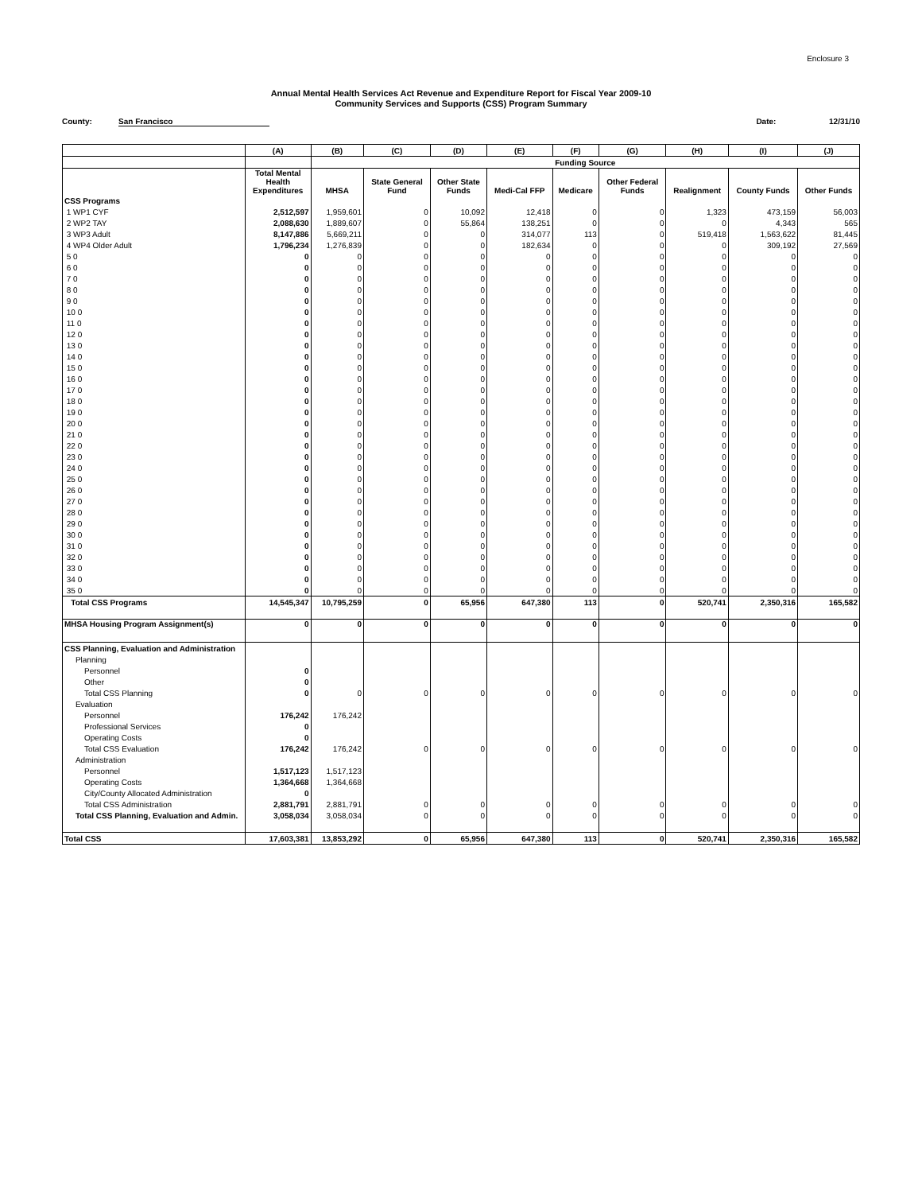Enclosure 3
Annual Mental Health Services Act Revenue and Expenditure Report for Fiscal Year 2009-10
Community Services and Supports (CSS) Program Summary
County: San Francisco Date: 12/31/10
| | (A) | (B) | (C) | (D) | (E) | (F) | (G) | (H) | (I) | (J) |
| --- | --- | --- | --- | --- | --- | --- | --- | --- | --- | --- |
| | | Funding Source | | | | | | | | |
| | Total Mental Health Expenditures | MHSA | State General Fund | Other State Funds | Medi-Cal FFP | Medicare | Other Federal Funds | Realignment | County Funds | Other Funds |
| CSS Programs | | | | | | | | | | |
| 1 WP1 CYF | 2,512,597 | 1,959,601 | 0 | 10,092 | 12,418 | 0 | 0 | 1,323 | 473,159 | 56,003 |
| 2 WP2 TAY | 2,088,630 | 1,889,607 | 0 | 55,864 | 138,251 | 0 | 0 | 0 | 4,343 | 565 |
| 3 WP3 Adult | 8,147,886 | 5,669,211 | 0 | 0 | 314,077 | 113 | 0 | 519,418 | 1,563,622 | 81,445 |
| 4 WP4 Older Adult | 1,796,234 | 1,276,839 | 0 | 0 | 182,634 | 0 | 0 | 0 | 309,192 | 27,569 |
| 5 0 | 0 | 0 | 0 | 0 | 0 | 0 | 0 | 0 | 0 | 0 |
| 6 0 | 0 | 0 | 0 | 0 | 0 | 0 | 0 | 0 | 0 | 0 |
| 7 0 | 0 | 0 | 0 | 0 | 0 | 0 | 0 | 0 | 0 | 0 |
| 8 0 | 0 | 0 | 0 | 0 | 0 | 0 | 0 | 0 | 0 | 0 |
| 9 0 | 0 | 0 | 0 | 0 | 0 | 0 | 0 | 0 | 0 | 0 |
| 10 0 | 0 | 0 | 0 | 0 | 0 | 0 | 0 | 0 | 0 | 0 |
| 11 0 | 0 | 0 | 0 | 0 | 0 | 0 | 0 | 0 | 0 | 0 |
| 12 0 | 0 | 0 | 0 | 0 | 0 | 0 | 0 | 0 | 0 | 0 |
| 13 0 | 0 | 0 | 0 | 0 | 0 | 0 | 0 | 0 | 0 | 0 |
| 14 0 | 0 | 0 | 0 | 0 | 0 | 0 | 0 | 0 | 0 | 0 |
| 15 0 | 0 | 0 | 0 | 0 | 0 | 0 | 0 | 0 | 0 | 0 |
| 16 0 | 0 | 0 | 0 | 0 | 0 | 0 | 0 | 0 | 0 | 0 |
| 17 0 | 0 | 0 | 0 | 0 | 0 | 0 | 0 | 0 | 0 | 0 |
| 18 0 | 0 | 0 | 0 | 0 | 0 | 0 | 0 | 0 | 0 | 0 |
| 19 0 | 0 | 0 | 0 | 0 | 0 | 0 | 0 | 0 | 0 | 0 |
| 20 0 | 0 | 0 | 0 | 0 | 0 | 0 | 0 | 0 | 0 | 0 |
| 21 0 | 0 | 0 | 0 | 0 | 0 | 0 | 0 | 0 | 0 | 0 |
| 22 0 | 0 | 0 | 0 | 0 | 0 | 0 | 0 | 0 | 0 | 0 |
| 23 0 | 0 | 0 | 0 | 0 | 0 | 0 | 0 | 0 | 0 | 0 |
| 24 0 | 0 | 0 | 0 | 0 | 0 | 0 | 0 | 0 | 0 | 0 |
| 25 0 | 0 | 0 | 0 | 0 | 0 | 0 | 0 | 0 | 0 | 0 |
| 26 0 | 0 | 0 | 0 | 0 | 0 | 0 | 0 | 0 | 0 | 0 |
| 27 0 | 0 | 0 | 0 | 0 | 0 | 0 | 0 | 0 | 0 | 0 |
| 28 0 | 0 | 0 | 0 | 0 | 0 | 0 | 0 | 0 | 0 | 0 |
| 29 0 | 0 | 0 | 0 | 0 | 0 | 0 | 0 | 0 | 0 | 0 |
| 30 0 | 0 | 0 | 0 | 0 | 0 | 0 | 0 | 0 | 0 | 0 |
| 31 0 | 0 | 0 | 0 | 0 | 0 | 0 | 0 | 0 | 0 | 0 |
| 32 0 | 0 | 0 | 0 | 0 | 0 | 0 | 0 | 0 | 0 | 0 |
| 33 0 | 0 | 0 | 0 | 0 | 0 | 0 | 0 | 0 | 0 | 0 |
| 34 0 | 0 | 0 | 0 | 0 | 0 | 0 | 0 | 0 | 0 | 0 |
| 35 0 | 0 | 0 | 0 | 0 | 0 | 0 | 0 | 0 | 0 | 0 |
| Total CSS Programs | 14,545,347 | 10,795,259 | 0 | 65,956 | 647,380 | 113 | 0 | 520,741 | 2,350,316 | 165,582 |
| MHSA Housing Program Assignment(s) | 0 | 0 | 0 | 0 | 0 | 0 | 0 | 0 | 0 | 0 |
| CSS Planning, Evaluation and Administration | | | | | | | | | | |
| Planning | | | | | | | | | | |
| Personnel | 0 | | | | | | | | | |
| Other | 0 | | | | | | | | | |
| Total CSS Planning | 0 | 0 | 0 | 0 | 0 | 0 | 0 | 0 | 0 | 0 |
| Evaluation | | | | | | | | | | |
| Personnel | 176,242 | 176,242 | | | | | | | | |
| Professional Services | 0 | | | | | | | | | |
| Operating Costs | 0 | | | | | | | | | |
| Total CSS Evaluation | 176,242 | 176,242 | 0 | 0 | 0 | 0 | 0 | 0 | 0 | 0 |
| Administration | | | | | | | | | | |
| Personnel | 1,517,123 | 1,517,123 | | | | | | | | |
| Operating Costs | 1,364,668 | 1,364,668 | | | | | | | | |
| City/County Allocated Administration | 0 | | | | | | | | | |
| Total CSS Administration | 2,881,791 | 2,881,791 | 0 | 0 | 0 | 0 | 0 | 0 | 0 | 0 |
| Total CSS Planning, Evaluation and Admin. | 3,058,034 | 3,058,034 | 0 | 0 | 0 | 0 | 0 | 0 | 0 | 0 |
| Total CSS | 17,603,381 | 13,853,292 | 0 | 65,956 | 647,380 | 113 | 0 | 520,741 | 2,350,316 | 165,582 |